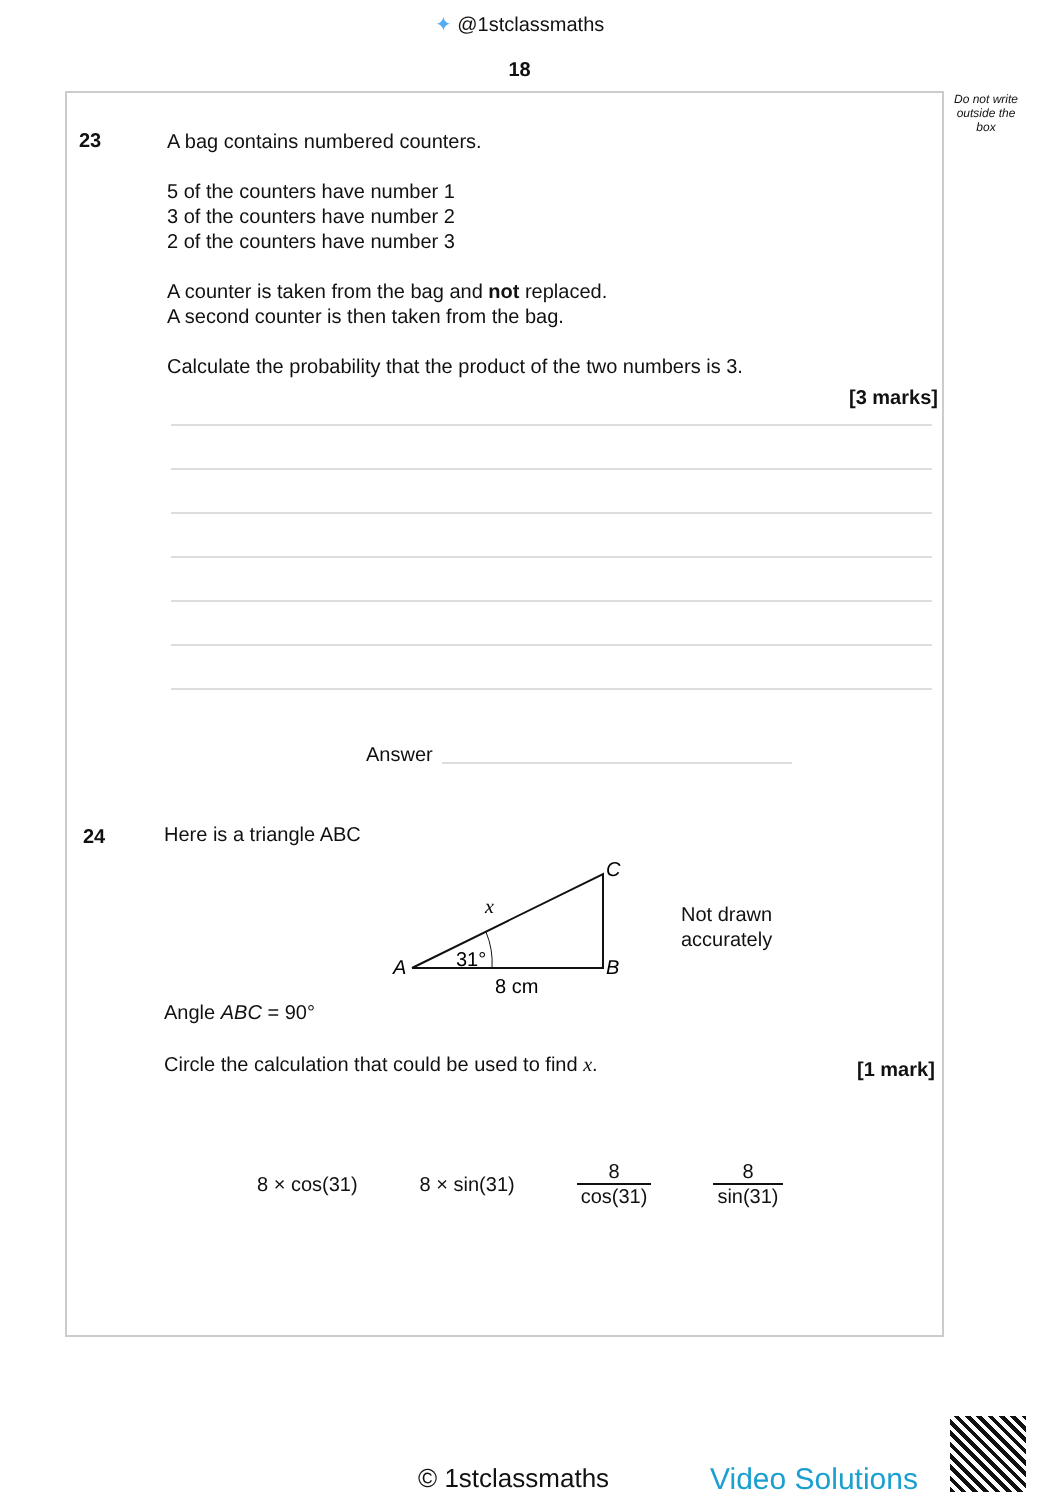✦ @1stclassmaths
18
Do not write outside the box
23
A bag contains numbered counters.
5 of the counters have number 1
3 of the counters have number 2
2 of the counters have number 3
A counter is taken from the bag and not replaced.
A second counter is then taken from the bag.
Calculate the probability that the product of the two numbers is 3.
[3 marks]
Answer
24 Here is a triangle ABC
A
B
C
x
31°
8 cm
Not drawn
accurately
Angle ABC = 90°
Circle the calculation that could be used to find x.
[1 mark]
8 × cos(31) 8 × sin(31) 8 cos(31) 8 sin(31)
© 1stclassmaths Video Solutions